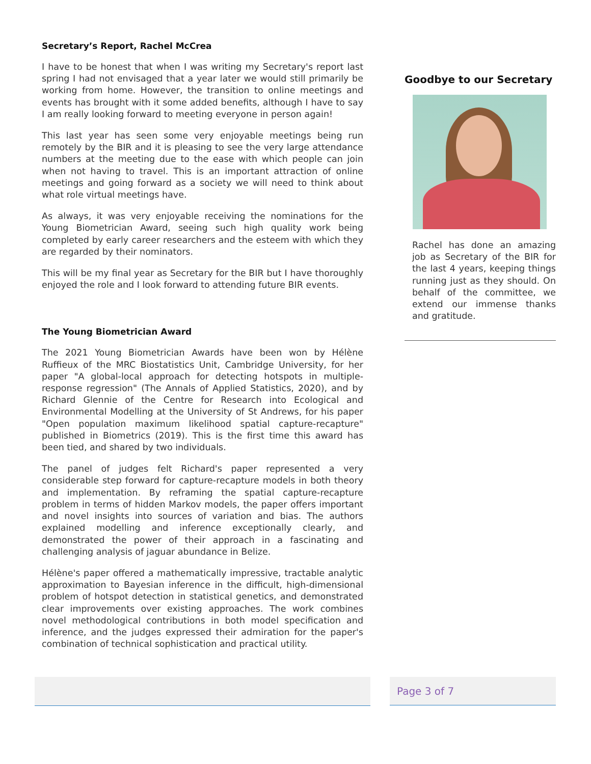Secretary’s Report, Rachel McCrea
I have to be honest that when I was writing my Secretary's report last spring I had not envisaged that a year later we would still primarily be working from home. However, the transition to online meetings and events has brought with it some added benefits, although I have to say I am really looking forward to meeting everyone in person again!
This last year has seen some very enjoyable meetings being run remotely by the BIR and it is pleasing to see the very large attendance numbers at the meeting due to the ease with which people can join when not having to travel. This is an important attraction of online meetings and going forward as a society we will need to think about what role virtual meetings have.
As always, it was very enjoyable receiving the nominations for the Young Biometrician Award, seeing such high quality work being completed by early career researchers and the esteem with which they are regarded by their nominators.
This will be my final year as Secretary for the BIR but I have thoroughly enjoyed the role and I look forward to attending future BIR events.
The Young Biometrician Award
The 2021 Young Biometrician Awards have been won by Hélène Ruffieux of the MRC Biostatistics Unit, Cambridge University, for her paper "A global-local approach for detecting hotspots in multiple-response regression" (The Annals of Applied Statistics, 2020), and by Richard Glennie of the Centre for Research into Ecological and Environmental Modelling at the University of St Andrews, for his paper "Open population maximum likelihood spatial capture-recapture" published in Biometrics (2019). This is the first time this award has been tied, and shared by two individuals.
The panel of judges felt Richard's paper represented a very considerable step forward for capture-recapture models in both theory and implementation. By reframing the spatial capture-recapture problem in terms of hidden Markov models, the paper offers important and novel insights into sources of variation and bias. The authors explained modelling and inference exceptionally clearly, and demonstrated the power of their approach in a fascinating and challenging analysis of jaguar abundance in Belize.
Hélène's paper offered a mathematically impressive, tractable analytic approximation to Bayesian inference in the difficult, high-dimensional problem of hotspot detection in statistical genetics, and demonstrated clear improvements over existing approaches. The work combines novel methodological contributions in both model specification and inference, and the judges expressed their admiration for the paper's combination of technical sophistication and practical utility.
Goodbye to our Secretary
Rachel has done an amazing job as Secretary of the BIR for the last 4 years, keeping things running just as they should. On behalf of the committee, we extend our immense thanks and gratitude.
Page 3 of 7